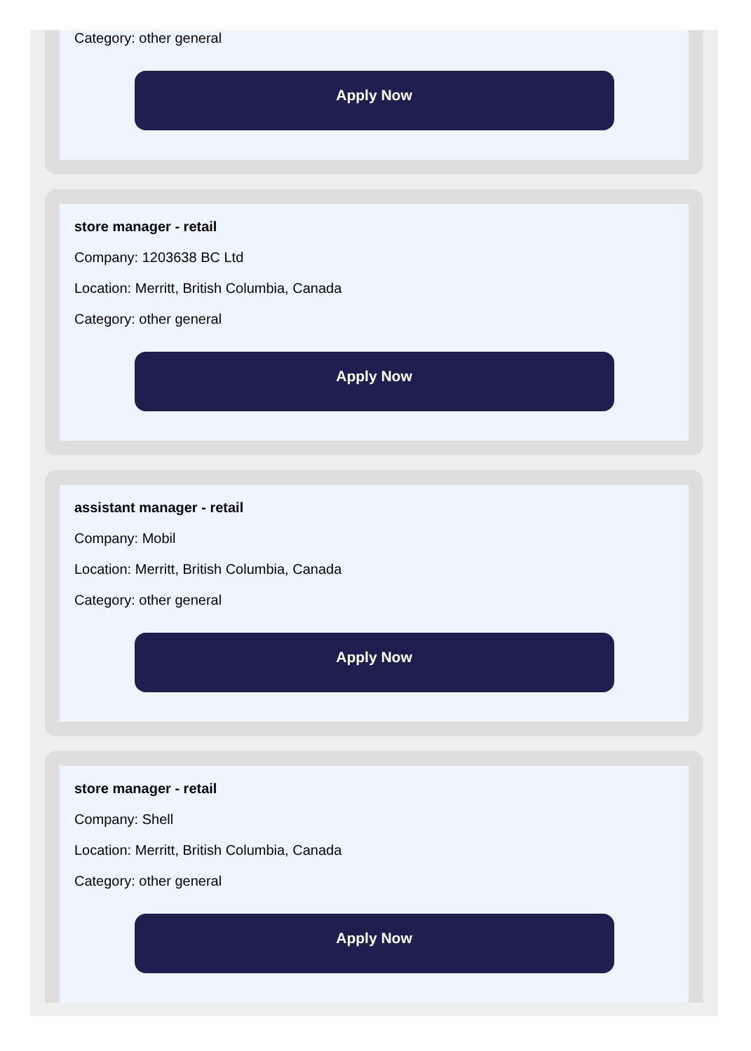Category: other general
Apply Now
store manager - retail
Company: 1203638 BC Ltd
Location: Merritt, British Columbia, Canada
Category: other general
Apply Now
assistant manager - retail
Company: Mobil
Location: Merritt, British Columbia, Canada
Category: other general
Apply Now
store manager - retail
Company: Shell
Location: Merritt, British Columbia, Canada
Category: other general
Apply Now